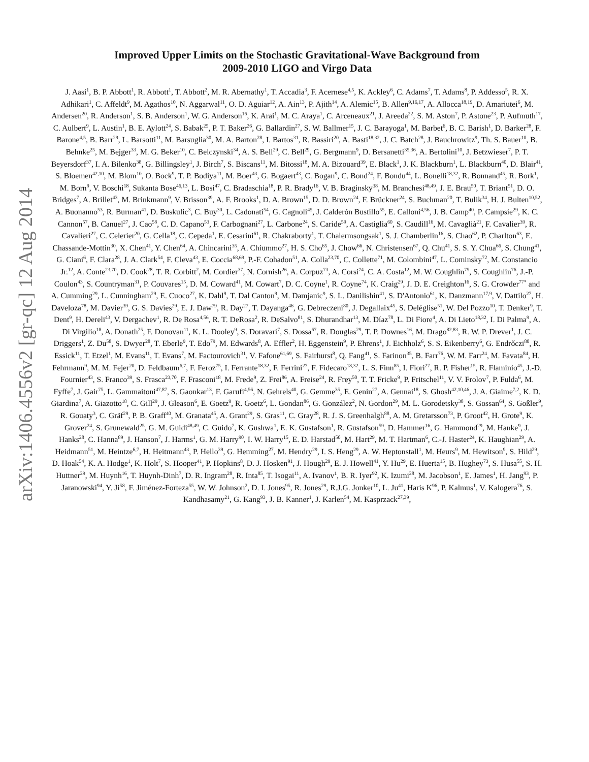arXiv:1406.4556v2 [gr-qc] 12 Aug 2014
Improved Upper Limits on the Stochastic Gravitational-Wave Background from
2009-2010 LIGO and Virgo Data
J. Aasi<sup>1</sup>, B. P. Abbott<sup>1</sup>, R. Abbott<sup>1</sup>, T. Abbott<sup>2</sup>, M. R. Abernathy<sup>1</sup>, T. Accadia<sup>3</sup>, F. Acernese<sup>4,5</sup>, K. Ackley<sup>6</sup>, C. Adams<sup>7</sup>, T. Adams<sup>8</sup>, P. Addesso<sup>5</sup>, R. X. Adhikari<sup>1</sup>, C. Affeldt<sup>9</sup>, M. Agathos<sup>10</sup>, N. Aggarwal<sup>11</sup>, O. D. Aguiar<sup>12</sup>, A. Ain<sup>13</sup>, P. Ajith<sup>14</sup>, A. Alemic<sup>15</sup>, B. Allen<sup>9,16,17</sup>, A. Allocca<sup>18,19</sup>, D. Amariutei<sup>6</sup>, M. Andersen<sup>20</sup>, R. Anderson<sup>1</sup>, S. B. Anderson<sup>1</sup>, W. G. Anderson<sup>16</sup>, K. Arai<sup>1</sup>, M. C. Araya<sup>1</sup>, C. Arceneaux<sup>21</sup>, J. Areeda<sup>22</sup>, S. M. Aston<sup>7</sup>, P. Astone<sup>23</sup>, P. Aufmuth<sup>17</sup>, C. Aulbert<sup>9</sup>, L. Austin<sup>1</sup>, B. E. Aylott<sup>24</sup>, S. Babak<sup>25</sup>, P. T. Baker<sup>26</sup>, G. Ballardin<sup>27</sup>, S. W. Ballmer<sup>15</sup>, J. C. Barayoga<sup>1</sup>, M. Barbet<sup>6</sup>, B. C. Barish<sup>1</sup>, D. Barker<sup>28</sup>, F. Barone<sup>4,5</sup>, B. Barr<sup>29</sup>, L. Barsotti<sup>11</sup>, M. Barsuglia<sup>30</sup>, M. A. Barton<sup>28</sup>, I. Bartos<sup>31</sup>, R. Bassiri<sup>20</sup>, A. Basti<sup>18,32</sup>, J. C. Batch<sup>28</sup>, J. Bauchrowitz<sup>9</sup>, Th. S. Bauer<sup>10</sup>, B. Behnke<sup>25</sup>, M. Bejger<sup>33</sup>, M. G. Beker<sup>10</sup>, C. Belczynski<sup>34</sup>, A. S. Bell<sup>29</sup>, C. Bell<sup>29</sup>, G. Bergmann<sup>9</sup>, D. Bersanetti<sup>35,36</sup>, A. Bertolini<sup>10</sup>, J. Betzwieser<sup>7</sup>, P. T. Beyersdorf<sup>37</sup>, I. A. Bilenko<sup>38</sup>, G. Billingsley<sup>1</sup>, J. Birch<sup>7</sup>, S. Biscans<sup>11</sup>, M. Bitossi<sup>18</sup>, M. A. Bizouard<sup>39</sup>, E. Black<sup>1</sup>, J. K. Blackburn<sup>1</sup>, L. Blackburn<sup>40</sup>, D. Blair<sup>41</sup>, S. Bloemen<sup>42,10</sup>, M. Blom<sup>10</sup>, O. Bock<sup>9</sup>, T. P. Bodiya<sup>11</sup>, M. Boer<sup>43</sup>, G. Bogaert<sup>43</sup>, C. Bogan<sup>9</sup>, C. Bond<sup>24</sup>, F. Bondu<sup>44</sup>, L. Bonelli<sup>18,32</sup>, R. Bonnand<sup>45</sup>, R. Bork<sup>1</sup>, M. Born<sup>9</sup>, V. Boschi<sup>18</sup>, Sukanta Bose<sup>46,13</sup>, L. Bosi<sup>47</sup>, C. Bradaschia<sup>18</sup>, P. R. Brady<sup>16</sup>, V. B. Braginsky<sup>38</sup>, M. Branchesi<sup>48,49</sup>, J. E. Brau<sup>50</sup>, T. Briant<sup>51</sup>, D. O. Bridges<sup>7</sup>, A. Brillet<sup>43</sup>, M. Brinkmann<sup>9</sup>, V. Brisson<sup>39</sup>, A. F. Brooks<sup>1</sup>, D. A. Brown<sup>15</sup>, D. D. Brown<sup>24</sup>, F. Brückner<sup>24</sup>, S. Buchman<sup>20</sup>, T. Bulik<sup>34</sup>, H. J. Bulten<sup>10,52</sup>, A. Buonanno<sup>53</sup>, R. Burman<sup>41</sup>, D. Buskulic<sup>3</sup>, C. Buy<sup>30</sup>, L. Cadonati<sup>54</sup>, G. Cagnoli<sup>45</sup>, J. Calderón Bustillo<sup>55</sup>, E. Calloni<sup>4,56</sup>, J. B. Camp<sup>40</sup>, P. Campsie<sup>29</sup>, K. C. Cannon<sup>57</sup>, B. Canuel<sup>27</sup>, J. Cao<sup>58</sup>, C. D. Capano<sup>53</sup>, F. Carbognani<sup>27</sup>, L. Carbone<sup>24</sup>, S. Caride<sup>59</sup>, A. Castiglia<sup>60</sup>, S. Caudill<sup>16</sup>, M. Cavaglià<sup>21</sup>, F. Cavalier<sup>39</sup>, R. Cavalieri<sup>27</sup>, C. Celerier<sup>20</sup>, G. Cella<sup>18</sup>, C. Cepeda<sup>1</sup>, E. Cesarini<sup>61</sup>, R. Chakraborty<sup>1</sup>, T. Chalermsongsak<sup>1</sup>, S. J. Chamberlin<sup>16</sup>, S. Chao<sup>62</sup>, P. Charlton<sup>63</sup>, E. Chassande-Mottin<sup>30</sup>, X. Chen<sup>41</sup>, Y. Chen<sup>64</sup>, A. Chincarini<sup>35</sup>, A. Chiummo<sup>27</sup>, H. S. Cho<sup>65</sup>, J. Chow<sup>66</sup>, N. Christensen<sup>67</sup>, Q. Chu<sup>41</sup>, S. S. Y. Chua<sup>66</sup>, S. Chung<sup>41</sup>, G. Ciani<sup>6</sup>, F. Clara<sup>28</sup>, J. A. Clark<sup>54</sup>, F. Cleva<sup>43</sup>, E. Coccia<sup>68,69</sup>, P.-F. Cohadon<sup>51</sup>, A. Colla<sup>23,70</sup>, C. Collette<sup>71</sup>, M. Colombini<sup>47</sup>, L. Cominsky<sup>72</sup>, M. Constancio Jr.<sup>12</sup>, A. Conte<sup>23,70</sup>, D. Cook<sup>28</sup>, T. R. Corbitt<sup>2</sup>, M. Cordier<sup>37</sup>, N. Cornish<sup>26</sup>, A. Corpuz<sup>73</sup>, A. Corsi<sup>74</sup>, C. A. Costa<sup>12</sup>, M. W. Coughlin<sup>75</sup>, S. Coughlin<sup>76</sup>, J.-P. Coulon<sup>43</sup>, S. Countryman<sup>31</sup>, P. Couvares<sup>15</sup>, D. M. Coward<sup>41</sup>, M. Cowart<sup>7</sup>, D. C. Coyne<sup>1</sup>, R. Coyne<sup>74</sup>, K. Craig<sup>29</sup>, J. D. E. Creighton<sup>16</sup>, S. G. Crowder<sup>77</sup><sup>*</sup> and A. Cumming<sup>29</sup>, L. Cunningham<sup>29</sup>, E. Cuoco<sup>27</sup>, K. Dahl<sup>9</sup>, T. Dal Canton<sup>9</sup>, M. Damjanic<sup>9</sup>, S. L. Danilishin<sup>41</sup>, S. D'Antonio<sup>61</sup>, K. Danzmann<sup>17,9</sup>, V. Dattilo<sup>27</sup>, H. Daveloza<sup>78</sup>, M. Davier<sup>39</sup>, G. S. Davies<sup>29</sup>, E. J. Daw<sup>79</sup>, R. Day<sup>27</sup>, T. Dayanga<sup>46</sup>, G. Debreczeni<sup>80</sup>, J. Degallaix<sup>45</sup>, S. Deléglise<sup>51</sup>, W. Del Pozzo<sup>10</sup>, T. Denker<sup>9</sup>, T. Dent<sup>9</sup>, H. Dereli<sup>43</sup>, V. Dergachev<sup>1</sup>, R. De Rosa<sup>4,56</sup>, R. T. DeRosa<sup>2</sup>, R. DeSalvo<sup>81</sup>, S. Dhurandhar<sup>13</sup>, M. Díaz<sup>78</sup>, L. Di Fiore<sup>4</sup>, A. Di Lieto<sup>18,32</sup>, I. Di Palma<sup>9</sup>, A. Di Virgilio<sup>18</sup>, A. Donath<sup>25</sup>, F. Donovan<sup>11</sup>, K. L. Dooley<sup>9</sup>, S. Doravari<sup>7</sup>, S. Dossa<sup>67</sup>, R. Douglas<sup>29</sup>, T. P. Downes<sup>16</sup>, M. Drago<sup>82,83</sup>, R. W. P. Drever<sup>1</sup>, J. C. Driggers<sup>1</sup>, Z. Du<sup>58</sup>, S. Dwyer<sup>28</sup>, T. Eberle<sup>9</sup>, T. Edo<sup>79</sup>, M. Edwards<sup>8</sup>, A. Effler<sup>2</sup>, H. Eggenstein<sup>9</sup>, P. Ehrens<sup>1</sup>, J. Eichholz<sup>6</sup>, S. S. Eikenberry<sup>6</sup>, G. Endrőczi<sup>80</sup>, R. Essick<sup>11</sup>, T. Etzel<sup>1</sup>, M. Evans<sup>11</sup>, T. Evans<sup>7</sup>, M. Factourovich<sup>31</sup>, V. Fafone<sup>61,69</sup>, S. Fairhurst<sup>8</sup>, Q. Fang<sup>41</sup>, S. Farinon<sup>35</sup>, B. Farr<sup>76</sup>, W. M. Farr<sup>24</sup>, M. Favata<sup>84</sup>, H. Fehrmann<sup>9</sup>, M. M. Fejer<sup>20</sup>, D. Feldbaum<sup>6,7</sup>, F. Feroz<sup>75</sup>, I. Ferrante<sup>18,32</sup>, F. Ferrini<sup>27</sup>, F. Fidecaro<sup>18,32</sup>, L. S. Finn<sup>85</sup>, I. Fiori<sup>27</sup>, R. P. Fisher<sup>15</sup>, R. Flaminio<sup>45</sup>, J.-D. Fournier<sup>43</sup>, S. Franco<sup>39</sup>, S. Frasca<sup>23,70</sup>, F. Frasconi<sup>18</sup>, M. Frede<sup>9</sup>, Z. Frei<sup>86</sup>, A. Freise<sup>24</sup>, R. Frey<sup>50</sup>, T. T. Fricke<sup>9</sup>, P. Fritschel<sup>11</sup>, V. V. Frolov<sup>7</sup>, P. Fulda<sup>6</sup>, M. Fyffe<sup>7</sup>, J. Gair<sup>75</sup>, L. Gammaitoni<sup>47,87</sup>, S. Gaonkar<sup>13</sup>, F. Garufi<sup>4,56</sup>, N. Gehrels<sup>40</sup>, G. Gemme<sup>35</sup>, E. Genin<sup>27</sup>, A. Gennai<sup>18</sup>, S. Ghosh<sup>42,10,46</sup>, J. A. Giaime<sup>7,2</sup>, K. D. Giardina<sup>7</sup>, A. Giazotto<sup>18</sup>, C. Gill<sup>29</sup>, J. Gleason<sup>6</sup>, E. Goetz<sup>9</sup>, R. Goetz<sup>6</sup>, L. Gondan<sup>86</sup>, G. González<sup>2</sup>, N. Gordon<sup>29</sup>, M. L. Gorodetsky<sup>38</sup>, S. Gossan<sup>64</sup>, S. Goßler<sup>9</sup>, R. Gouaty<sup>3</sup>, C. Gräf<sup>29</sup>, P. B. Graff<sup>40</sup>, M. Granata<sup>45</sup>, A. Grant<sup>29</sup>, S. Gras<sup>11</sup>, C. Gray<sup>28</sup>, R. J. S. Greenhalgh<sup>88</sup>, A. M. Gretarsson<sup>73</sup>, P. Groot<sup>42</sup>, H. Grote<sup>9</sup>, K. Grover<sup>24</sup>, S. Grunewald<sup>25</sup>, G. M. Guidi<sup>48,49</sup>, C. Guido<sup>7</sup>, K. Gushwa<sup>1</sup>, E. K. Gustafson<sup>1</sup>, R. Gustafson<sup>59</sup>, D. Hammer<sup>16</sup>, G. Hammond<sup>29</sup>, M. Hanke<sup>9</sup>, J. Hanks<sup>28</sup>, C. Hanna<sup>89</sup>, J. Hanson<sup>7</sup>, J. Harms<sup>1</sup>, G. M. Harry<sup>90</sup>, I. W. Harry<sup>15</sup>, E. D. Harstad<sup>50</sup>, M. Hart<sup>29</sup>, M. T. Hartman<sup>6</sup>, C.-J. Haster<sup>24</sup>, K. Haughian<sup>29</sup>, A. Heidmann<sup>51</sup>, M. Heintze<sup>6,7</sup>, H. Heitmann<sup>43</sup>, P. Hello<sup>39</sup>, G. Hemming<sup>27</sup>, M. Hendry<sup>29</sup>, I. S. Heng<sup>29</sup>, A. W. Heptonstall<sup>1</sup>, M. Heurs<sup>9</sup>, M. Hewitson<sup>9</sup>, S. Hild<sup>29</sup>, D. Hoak<sup>54</sup>, K. A. Hodge<sup>1</sup>, K. Holt<sup>7</sup>, S. Hooper<sup>41</sup>, P. Hopkins<sup>8</sup>, D. J. Hosken<sup>91</sup>, J. Hough<sup>29</sup>, E. J. Howell<sup>41</sup>, Y. Hu<sup>29</sup>, E. Huerta<sup>15</sup>, B. Hughey<sup>73</sup>, S. Husa<sup>55</sup>, S. H. Huttner<sup>29</sup>, M. Huynh<sup>16</sup>, T. Huynh-Dinh<sup>7</sup>, D. R. Ingram<sup>28</sup>, R. Inta<sup>85</sup>, T. Isogai<sup>11</sup>, A. Ivanov<sup>1</sup>, B. R. Iyer<sup>92</sup>, K. Izumi<sup>28</sup>, M. Jacobson<sup>1</sup>, E. James<sup>1</sup>, H. Jang<sup>93</sup>, P. Jaranowski<sup>94</sup>, Y. Ji<sup>58</sup>, F. Jiménez-Forteza<sup>55</sup>, W. W. Johnson<sup>2</sup>, D. I. Jones<sup>95</sup>, R. Jones<sup>29</sup>, R.J.G. Jonker<sup>10</sup>, L. Ju<sup>41</sup>, Haris K<sup>96</sup>, P. Kalmus<sup>1</sup>, V. Kalogera<sup>76</sup>, S. Kandhasamy<sup>21</sup>, G. Kang<sup>93</sup>, J. B. Kanner<sup>1</sup>, J. Karlen<sup>54</sup>, M. Kasprzack<sup>27,39</sup>,